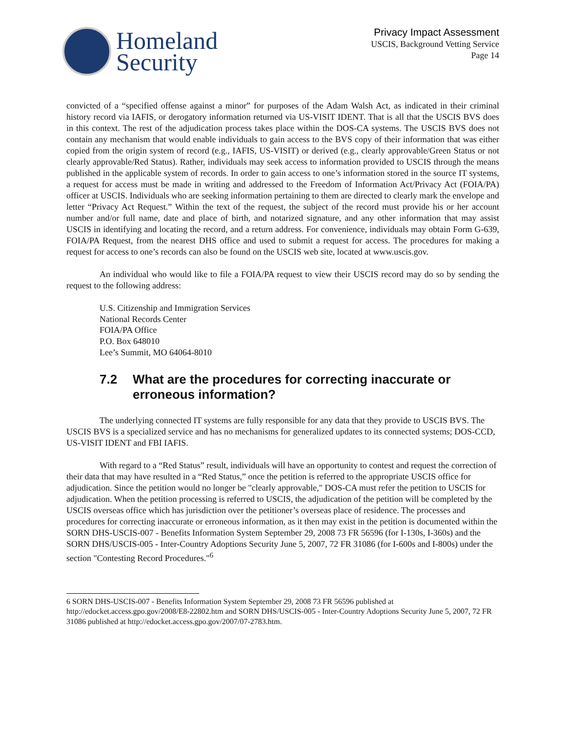Homeland
Security
Privacy Impact Assessment
USCIS, Background Vetting Service
Page 14
convicted of a “specified offense against a minor” for purposes of the Adam Walsh Act, as indicated in their criminal history record via IAFIS, or derogatory information returned via US-VISIT IDENT. That is all that the USCIS BVS does in this context. The rest of the adjudication process takes place within the DOS-CA systems. The USCIS BVS does not contain any mechanism that would enable individuals to gain access to the BVS copy of their information that was either copied from the origin system of record (e.g., IAFIS, US-VISIT) or derived (e.g., clearly approvable/Green Status or not clearly approvable/Red Status). Rather, individuals may seek access to information provided to USCIS through the means published in the applicable system of records. In order to gain access to one’s information stored in the source IT systems, a request for access must be made in writing and addressed to the Freedom of Information Act/Privacy Act (FOIA/PA) officer at USCIS. Individuals who are seeking information pertaining to them are directed to clearly mark the envelope and letter “Privacy Act Request.” Within the text of the request, the subject of the record must provide his or her account number and/or full name, date and place of birth, and notarized signature, and any other information that may assist USCIS in identifying and locating the record, and a return address. For convenience, individuals may obtain Form G-639, FOIA/PA Request, from the nearest DHS office and used to submit a request for access. The procedures for making a request for access to one’s records can also be found on the USCIS web site, located at www.uscis.gov.
An individual who would like to file a FOIA/PA request to view their USCIS record may do so by sending the request to the following address:
U.S. Citizenship and Immigration Services
National Records Center
FOIA/PA Office
P.O. Box 648010
Lee’s Summit, MO 64064-8010
7.2 What are the procedures for correcting inaccurate or erroneous information?
The underlying connected IT systems are fully responsible for any data that they provide to USCIS BVS. The USCIS BVS is a specialized service and has no mechanisms for generalized updates to its connected systems; DOS-CCD, US-VISIT IDENT and FBI IAFIS.
With regard to a “Red Status” result, individuals will have an opportunity to contest and request the correction of their data that may have resulted in a “Red Status,” once the petition is referred to the appropriate USCIS office for adjudication. Since the petition would no longer be "clearly approvable," DOS-CA must refer the petition to USCIS for adjudication. When the petition processing is referred to USCIS, the adjudication of the petition will be completed by the USCIS overseas office which has jurisdiction over the petitioner’s overseas place of residence. The processes and procedures for correcting inaccurate or erroneous information, as it then may exist in the petition is documented within the SORN DHS-USCIS-007 - Benefits Information System September 29, 2008 73 FR 56596 (for I-130s, I-360s) and the SORN DHS/USCIS-005 - Inter-Country Adoptions Security June 5, 2007, 72 FR 31086 (for I-600s and I-800s) under the section "Contesting Record Procedures."<sup>6</sup>
6 SORN DHS-USCIS-007 - Benefits Information System September 29, 2008 73 FR 56596 published at http://edocket.access.gpo.gov/2008/E8-22802.htm and SORN DHS/USCIS-005 - Inter-Country Adoptions Security June 5, 2007, 72 FR 31086 published at http://edocket.access.gpo.gov/2007/07-2783.htm.